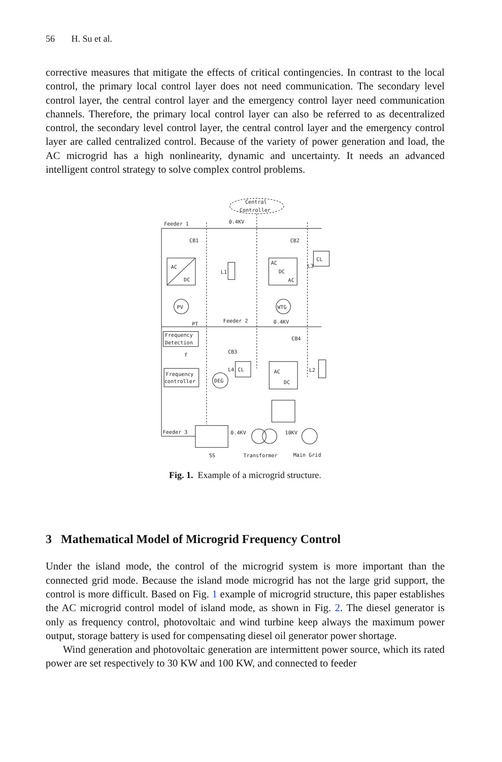56 H. Su et al.
corrective measures that mitigate the effects of critical contingencies. In contrast to the local control, the primary local control layer does not need communication. The secondary level control layer, the central control layer and the emergency control layer need communication channels. Therefore, the primary local control layer can also be referred to as decentralized control, the secondary level control layer, the central control layer and the emergency control layer are called centralized control. Because of the variety of power generation and load, the AC microgrid has a high nonlinearity, dynamic and uncertainty. It needs an advanced intelligent control strategy to solve complex control problems.
Central
Controller
Feeder 1
0.4KV
AC
DC
CB1
PV
L1
AC
DC
AC
CB2
WTG
CL
L3
Feeder 2
0.4KV
PT
Frequency
Detection
f
Frequency
controller
DEG
CB3
CL
L4
CB4
AC
DC
L2
Feeder 3
0.4KV
10KV
SS
Transformer
Main Grid
Fig. 1. Example of a microgrid structure.
3 Mathematical Model of Microgrid Frequency Control
Under the island mode, the control of the microgrid system is more important than the connected grid mode. Because the island mode microgrid has not the large grid support, the control is more difficult. Based on Fig. 1 example of microgrid structure, this paper establishes the AC microgrid control model of island mode, as shown in Fig. 2. The diesel generator is only as frequency control, photovoltaic and wind turbine keep always the maximum power output, storage battery is used for compensating diesel oil generator power shortage.
Wind generation and photovoltaic generation are intermittent power source, which its rated power are set respectively to 30 KW and 100 KW, and connected to feeder